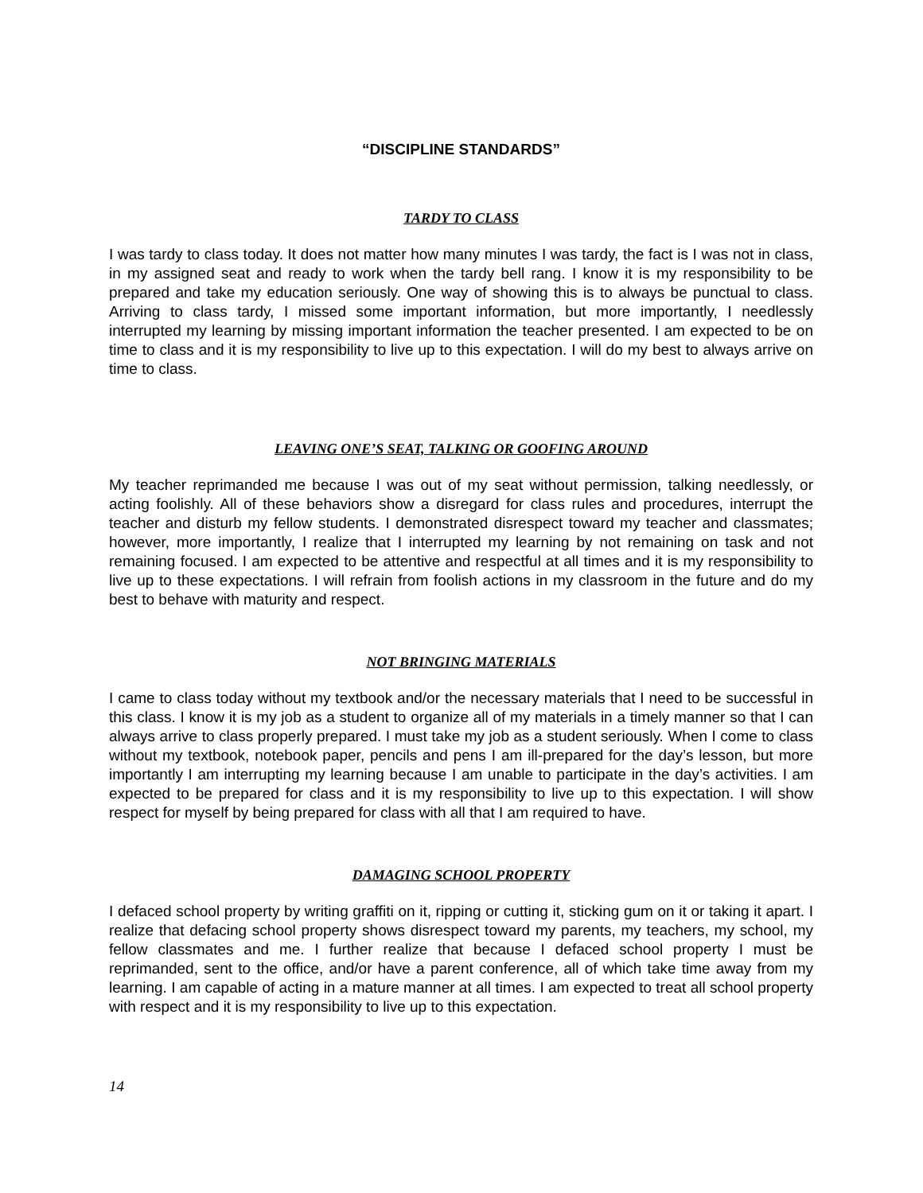“DISCIPLINE STANDARDS”
TARDY TO CLASS
I was tardy to class today. It does not matter how many minutes I was tardy, the fact is I was not in class, in my assigned seat and ready to work when the tardy bell rang. I know it is my responsibility to be prepared and take my education seriously. One way of showing this is to always be punctual to class. Arriving to class tardy, I missed some important information, but more importantly, I needlessly interrupted my learning by missing important information the teacher presented. I am expected to be on time to class and it is my responsibility to live up to this expectation. I will do my best to always arrive on time to class.
LEAVING ONE’S SEAT, TALKING OR GOOFING AROUND
My teacher reprimanded me because I was out of my seat without permission, talking needlessly, or acting foolishly. All of these behaviors show a disregard for class rules and procedures, interrupt the teacher and disturb my fellow students. I demonstrated disrespect toward my teacher and classmates; however, more importantly, I realize that I interrupted my learning by not remaining on task and not remaining focused. I am expected to be attentive and respectful at all times and it is my responsibility to live up to these expectations. I will refrain from foolish actions in my classroom in the future and do my best to behave with maturity and respect.
NOT BRINGING MATERIALS
I came to class today without my textbook and/or the necessary materials that I need to be successful in this class. I know it is my job as a student to organize all of my materials in a timely manner so that I can always arrive to class properly prepared. I must take my job as a student seriously. When I come to class without my textbook, notebook paper, pencils and pens I am ill-prepared for the day’s lesson, but more importantly I am interrupting my learning because I am unable to participate in the day’s activities. I am expected to be prepared for class and it is my responsibility to live up to this expectation. I will show respect for myself by being prepared for class with all that I am required to have.
DAMAGING SCHOOL PROPERTY
I defaced school property by writing graffiti on it, ripping or cutting it, sticking gum on it or taking it apart. I realize that defacing school property shows disrespect toward my parents, my teachers, my school, my fellow classmates and me. I further realize that because I defaced school property I must be reprimanded, sent to the office, and/or have a parent conference, all of which take time away from my learning. I am capable of acting in a mature manner at all times. I am expected to treat all school property with respect and it is my responsibility to live up to this expectation.
14